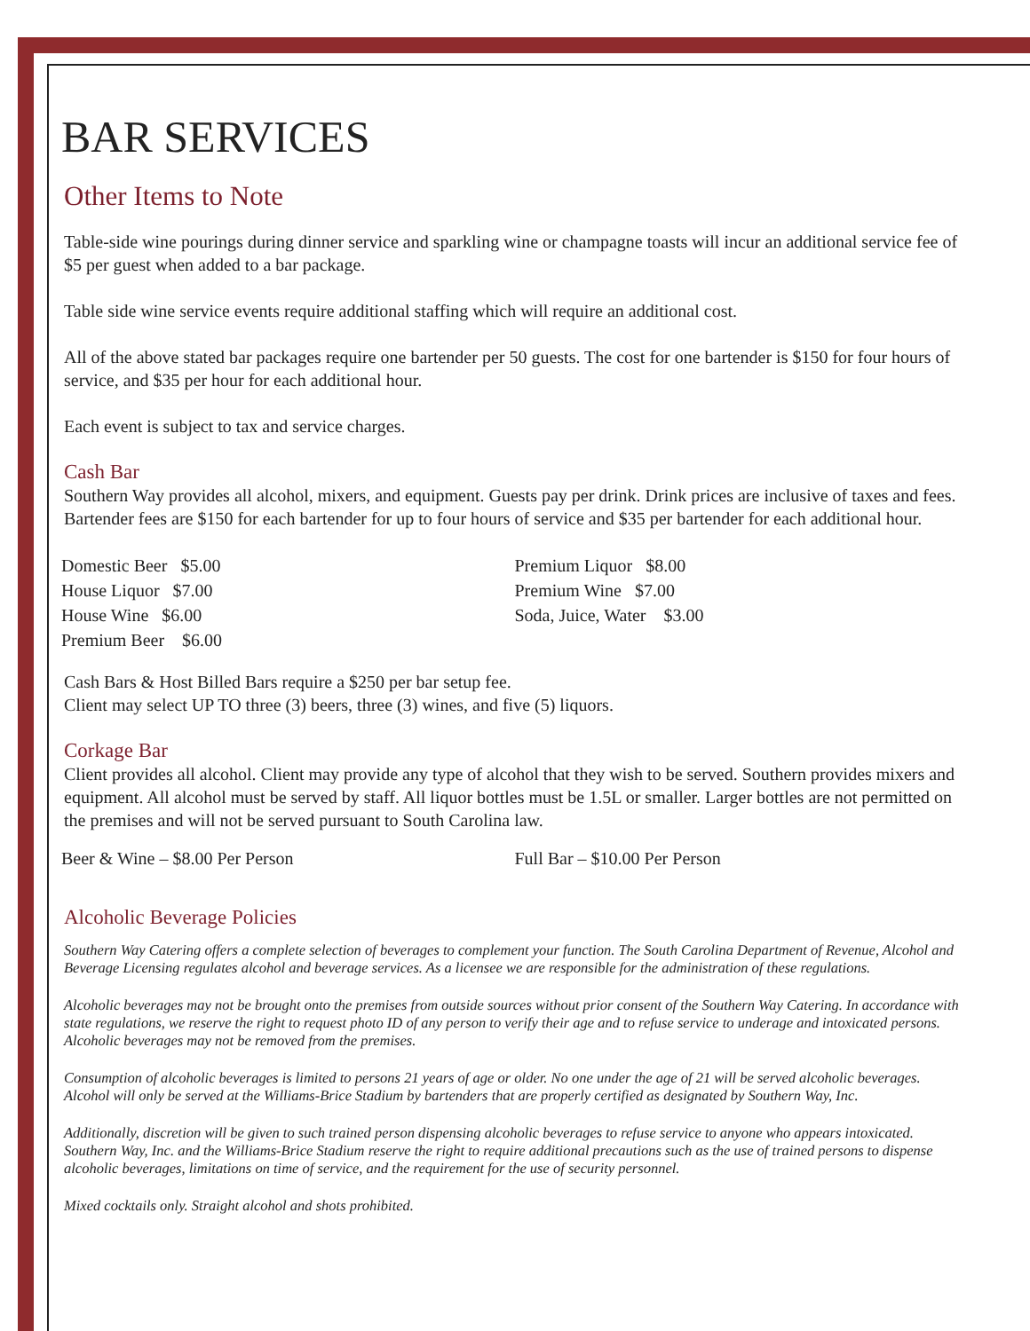BAR SERVICES
Other Items to Note
Table-side wine pourings during dinner service and sparkling wine or champagne toasts will incur an additional service fee of $5 per guest when added to a bar package.
Table side wine service events require additional staffing which will require an additional cost.
All of the above stated bar packages require one bartender per 50 guests. The cost for one bartender is $150 for four hours of service, and $35 per hour for each additional hour.
Each event is subject to tax and service charges.
Cash Bar
Southern Way provides all alcohol, mixers, and equipment. Guests pay per drink. Drink prices are inclusive of taxes and fees. Bartender fees are $150 for each bartender for up to four hours of service and $35 per bartender for each additional hour.
Domestic Beer $5.00
House Liquor $7.00
House Wine $6.00
Premium Beer $6.00
Premium Liquor $8.00
Premium Wine $7.00
Soda, Juice, Water $3.00
Cash Bars & Host Billed Bars require a $250 per bar setup fee.
Client may select UP TO three (3) beers, three (3) wines, and five (5) liquors.
Corkage Bar
Client provides all alcohol. Client may provide any type of alcohol that they wish to be served. Southern provides mixers and equipment. All alcohol must be served by staff. All liquor bottles must be 1.5L or smaller. Larger bottles are not permitted on the premises and will not be served pursuant to South Carolina law.
Beer & Wine – $8.00 Per Person Full Bar – $10.00 Per Person
Alcoholic Beverage Policies
Southern Way Catering offers a complete selection of beverages to complement your function. The South Carolina Department of Revenue, Alcohol and Beverage Licensing regulates alcohol and beverage services. As a licensee we are responsible for the administration of these regulations.
Alcoholic beverages may not be brought onto the premises from outside sources without prior consent of the Southern Way Catering. In accordance with state regulations, we reserve the right to request photo ID of any person to verify their age and to refuse service to underage and intoxicated persons. Alcoholic beverages may not be removed from the premises.
Consumption of alcoholic beverages is limited to persons 21 years of age or older. No one under the age of 21 will be served alcoholic beverages. Alcohol will only be served at the Williams-Brice Stadium by bartenders that are properly certified as designated by Southern Way, Inc.
Additionally, discretion will be given to such trained person dispensing alcoholic beverages to refuse service to anyone who appears intoxicated. Southern Way, Inc. and the Williams-Brice Stadium reserve the right to require additional precautions such as the use of trained persons to dispense alcoholic beverages, limitations on time of service, and the requirement for the use of security personnel.
Mixed cocktails only. Straight alcohol and shots prohibited.